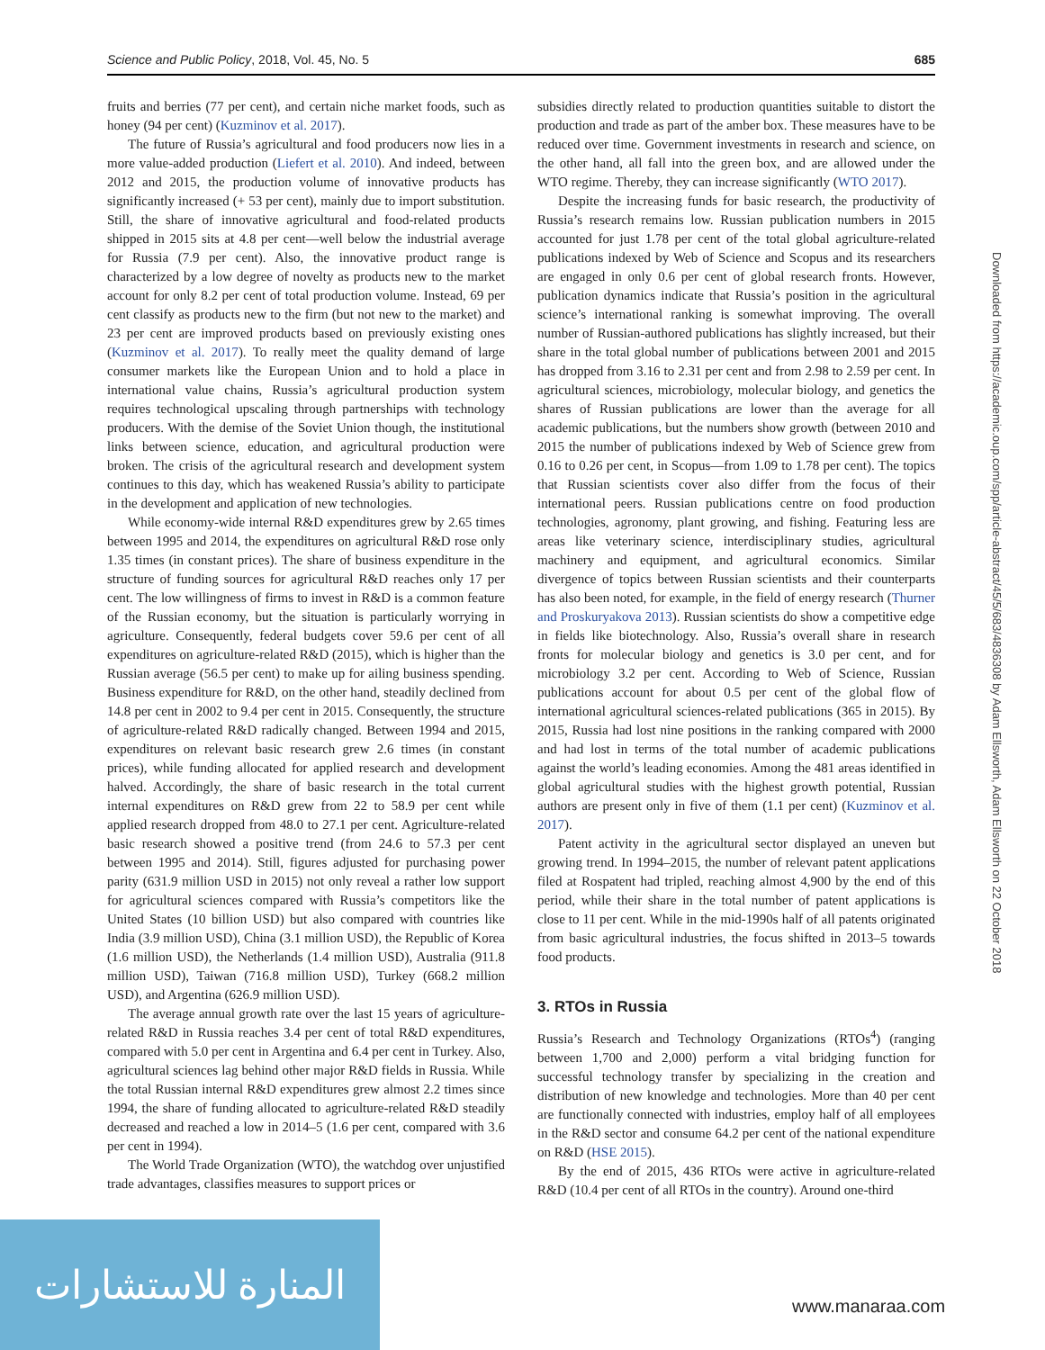Science and Public Policy, 2018, Vol. 45, No. 5 685
fruits and berries (77 per cent), and certain niche market foods, such as honey (94 per cent) (Kuzminov et al. 2017).
The future of Russia’s agricultural and food producers now lies in a more value-added production (Liefert et al. 2010). And indeed, between 2012 and 2015, the production volume of innovative products has significantly increased (+ 53 per cent), mainly due to import substitution. Still, the share of innovative agricultural and food-related products shipped in 2015 sits at 4.8 per cent—well below the industrial average for Russia (7.9 per cent). Also, the innovative product range is characterized by a low degree of novelty as products new to the market account for only 8.2 per cent of total production volume. Instead, 69 per cent classify as products new to the firm (but not new to the market) and 23 per cent are improved products based on previously existing ones (Kuzminov et al. 2017). To really meet the quality demand of large consumer markets like the European Union and to hold a place in international value chains, Russia’s agricultural production system requires technological upscaling through partnerships with technology producers. With the demise of the Soviet Union though, the institutional links between science, education, and agricultural production were broken. The crisis of the agricultural research and development system continues to this day, which has weakened Russia’s ability to participate in the development and application of new technologies.
While economy-wide internal R&D expenditures grew by 2.65 times between 1995 and 2014, the expenditures on agricultural R&D rose only 1.35 times (in constant prices). The share of business expenditure in the structure of funding sources for agricultural R&D reaches only 17 per cent. The low willingness of firms to invest in R&D is a common feature of the Russian economy, but the situation is particularly worrying in agriculture. Consequently, federal budgets cover 59.6 per cent of all expenditures on agriculture-related R&D (2015), which is higher than the Russian average (56.5 per cent) to make up for ailing business spending. Business expenditure for R&D, on the other hand, steadily declined from 14.8 per cent in 2002 to 9.4 per cent in 2015. Consequently, the structure of agriculture-related R&D radically changed. Between 1994 and 2015, expenditures on relevant basic research grew 2.6 times (in constant prices), while funding allocated for applied research and development halved. Accordingly, the share of basic research in the total current internal expenditures on R&D grew from 22 to 58.9 per cent while applied research dropped from 48.0 to 27.1 per cent. Agriculture-related basic research showed a positive trend (from 24.6 to 57.3 per cent between 1995 and 2014). Still, figures adjusted for purchasing power parity (631.9 million USD in 2015) not only reveal a rather low support for agricultural sciences compared with Russia’s competitors like the United States (10 billion USD) but also compared with countries like India (3.9 million USD), China (3.1 million USD), the Republic of Korea (1.6 million USD), the Netherlands (1.4 million USD), Australia (911.8 million USD), Taiwan (716.8 million USD), Turkey (668.2 million USD), and Argentina (626.9 million USD).
The average annual growth rate over the last 15 years of agriculture-related R&D in Russia reaches 3.4 per cent of total R&D expenditures, compared with 5.0 per cent in Argentina and 6.4 per cent in Turkey. Also, agricultural sciences lag behind other major R&D fields in Russia. While the total Russian internal R&D expenditures grew almost 2.2 times since 1994, the share of funding allocated to agriculture-related R&D steadily decreased and reached a low in 2014–5 (1.6 per cent, compared with 3.6 per cent in 1994).
The World Trade Organization (WTO), the watchdog over unjustified trade advantages, classifies measures to support prices or
subsidies directly related to production quantities suitable to distort the production and trade as part of the amber box. These measures have to be reduced over time. Government investments in research and science, on the other hand, all fall into the green box, and are allowed under the WTO regime. Thereby, they can increase significantly (WTO 2017).
Despite the increasing funds for basic research, the productivity of Russia’s research remains low. Russian publication numbers in 2015 accounted for just 1.78 per cent of the total global agriculture-related publications indexed by Web of Science and Scopus and its researchers are engaged in only 0.6 per cent of global research fronts. However, publication dynamics indicate that Russia’s position in the agricultural science’s international ranking is somewhat improving. The overall number of Russian-authored publications has slightly increased, but their share in the total global number of publications between 2001 and 2015 has dropped from 3.16 to 2.31 per cent and from 2.98 to 2.59 per cent. In agricultural sciences, microbiology, molecular biology, and genetics the shares of Russian publications are lower than the average for all academic publications, but the numbers show growth (between 2010 and 2015 the number of publications indexed by Web of Science grew from 0.16 to 0.26 per cent, in Scopus—from 1.09 to 1.78 per cent). The topics that Russian scientists cover also differ from the focus of their international peers. Russian publications centre on food production technologies, agronomy, plant growing, and fishing. Featuring less are areas like veterinary science, interdisciplinary studies, agricultural machinery and equipment, and agricultural economics. Similar divergence of topics between Russian scientists and their counterparts has also been noted, for example, in the field of energy research (Thurner and Proskuryakova 2013). Russian scientists do show a competitive edge in fields like biotechnology. Also, Russia’s overall share in research fronts for molecular biology and genetics is 3.0 per cent, and for microbiology 3.2 per cent. According to Web of Science, Russian publications account for about 0.5 per cent of the global flow of international agricultural sciences-related publications (365 in 2015). By 2015, Russia had lost nine positions in the ranking compared with 2000 and had lost in terms of the total number of academic publications against the world’s leading economies. Among the 481 areas identified in global agricultural studies with the highest growth potential, Russian authors are present only in five of them (1.1 per cent) (Kuzminov et al. 2017).
Patent activity in the agricultural sector displayed an uneven but growing trend. In 1994–2015, the number of relevant patent applications filed at Rospatent had tripled, reaching almost 4,900 by the end of this period, while their share in the total number of patent applications is close to 11 per cent. While in the mid-1990s half of all patents originated from basic agricultural industries, the focus shifted in 2013–5 towards food products.
3. RTOs in Russia
Russia’s Research and Technology Organizations (RTOs<sup>4</sup>) (ranging between 1,700 and 2,000) perform a vital bridging function for successful technology transfer by specializing in the creation and distribution of new knowledge and technologies. More than 40 per cent are functionally connected with industries, employ half of all employees in the R&D sector and consume 64.2 per cent of the national expenditure on R&D (HSE 2015).
By the end of 2015, 436 RTOs were active in agriculture-related R&D (10.4 per cent of all RTOs in the country). Around one-third
Downloaded from https://academic.oup.com/spp/article-abstract/45/5/683/4836308 by Adam Ellsworth, Adam Ellsworth on 22 October 2018
المنارة للاستشارات
www.manaraa.com